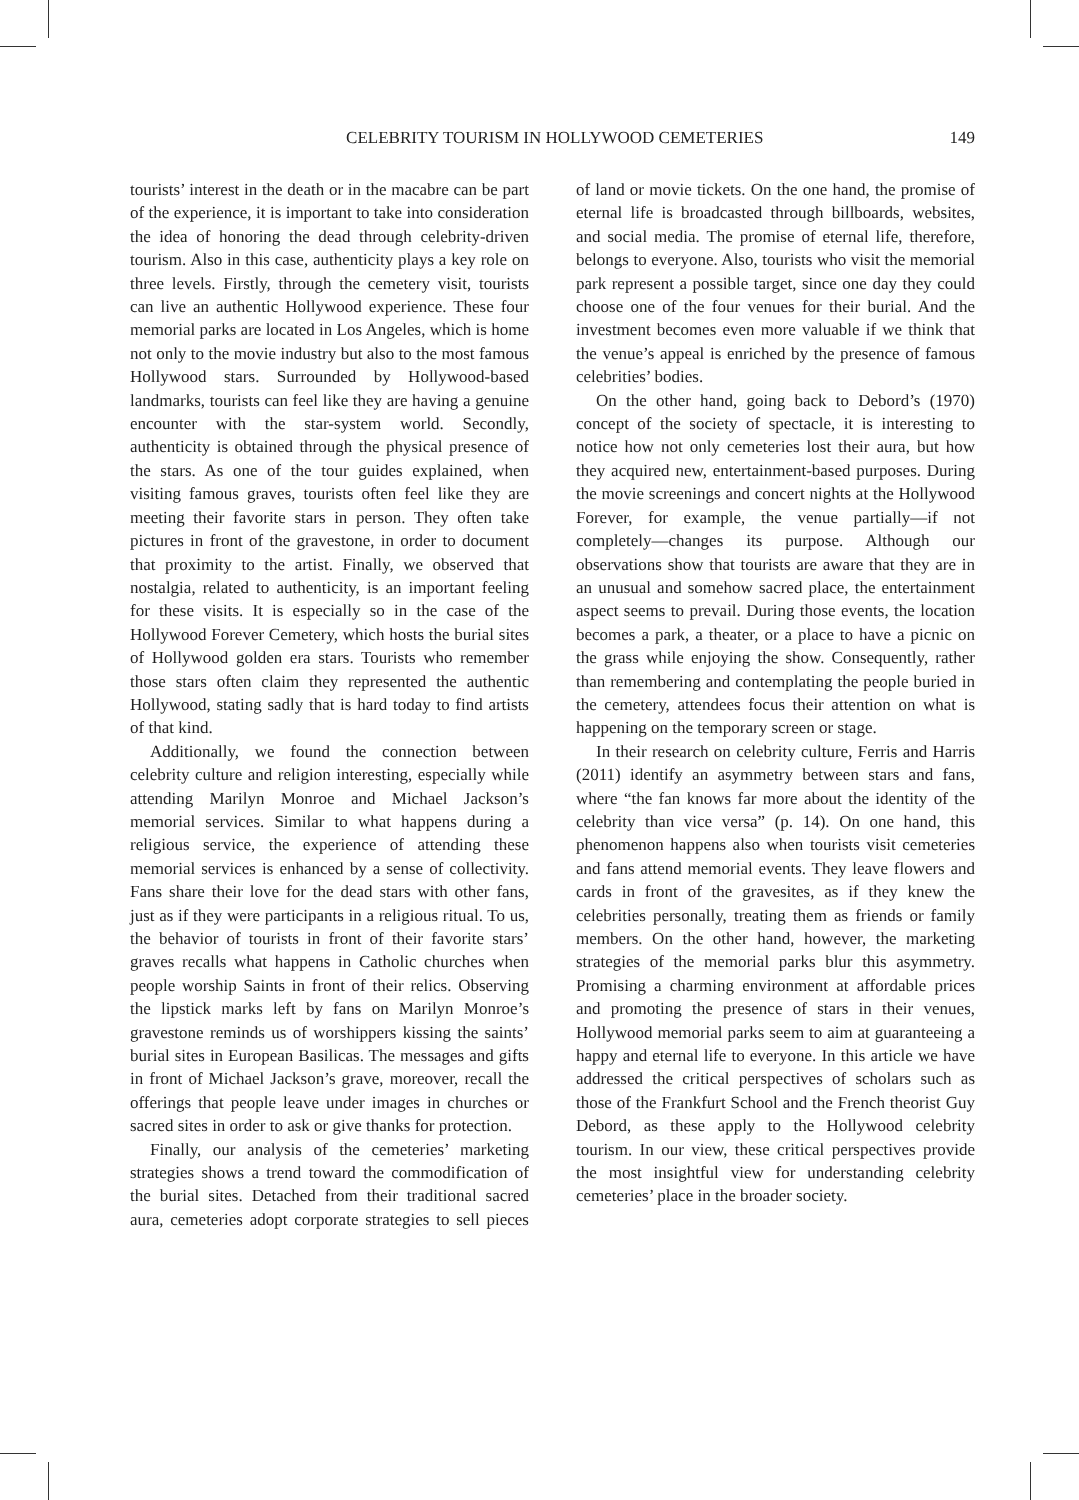CELEBRITY TOURISM IN HOLLYWOOD CEMETERIES 149
tourists’ interest in the death or in the macabre can be part of the experience, it is important to take into consideration the idea of honoring the dead through celebrity-driven tourism. Also in this case, authenticity plays a key role on three levels. Firstly, through the cemetery visit, tourists can live an authentic Hollywood experience. These four memorial parks are located in Los Angeles, which is home not only to the movie industry but also to the most famous Hollywood stars. Surrounded by Hollywood-based landmarks, tourists can feel like they are having a genuine encounter with the star-system world. Secondly, authenticity is obtained through the physical presence of the stars. As one of the tour guides explained, when visiting famous graves, tourists often feel like they are meeting their favorite stars in person. They often take pictures in front of the gravestone, in order to document that proximity to the artist. Finally, we observed that nostalgia, related to authenticity, is an important feeling for these visits. It is especially so in the case of the Hollywood Forever Cemetery, which hosts the burial sites of Hollywood golden era stars. Tourists who remember those stars often claim they represented the authentic Hollywood, stating sadly that is hard today to find artists of that kind.
Additionally, we found the connection between celebrity culture and religion interesting, especially while attending Marilyn Monroe and Michael Jackson’s memorial services. Similar to what happens during a religious service, the experience of attending these memorial services is enhanced by a sense of collectivity. Fans share their love for the dead stars with other fans, just as if they were participants in a religious ritual. To us, the behavior of tourists in front of their favorite stars’ graves recalls what happens in Catholic churches when people worship Saints in front of their relics. Observing the lipstick marks left by fans on Marilyn Monroe’s gravestone reminds us of worshippers kissing the saints’ burial sites in European Basilicas. The messages and gifts in front of Michael Jackson’s grave, moreover, recall the offerings that people leave under images in churches or sacred sites in order to ask or give thanks for protection.
Finally, our analysis of the cemeteries’ marketing strategies shows a trend toward the commodification of the burial sites. Detached from their traditional sacred aura, cemeteries adopt corporate strategies to sell pieces of land or movie tickets. On the one hand, the promise of eternal life is broadcasted through billboards, websites, and social media. The promise of eternal life, therefore, belongs to everyone. Also, tourists who visit the memorial park represent a possible target, since one day they could choose one of the four venues for their burial. And the investment becomes even more valuable if we think that the venue’s appeal is enriched by the presence of famous celebrities’ bodies.
On the other hand, going back to Debord’s (1970) concept of the society of spectacle, it is interesting to notice how not only cemeteries lost their aura, but how they acquired new, entertainment-based purposes. During the movie screenings and concert nights at the Hollywood Forever, for example, the venue partially—if not completely—changes its purpose. Although our observations show that tourists are aware that they are in an unusual and somehow sacred place, the entertainment aspect seems to prevail. During those events, the location becomes a park, a theater, or a place to have a picnic on the grass while enjoying the show. Consequently, rather than remembering and contemplating the people buried in the cemetery, attendees focus their attention on what is happening on the temporary screen or stage.
In their research on celebrity culture, Ferris and Harris (2011) identify an asymmetry between stars and fans, where “the fan knows far more about the identity of the celebrity than vice versa” (p. 14). On one hand, this phenomenon happens also when tourists visit cemeteries and fans attend memorial events. They leave flowers and cards in front of the gravesites, as if they knew the celebrities personally, treating them as friends or family members. On the other hand, however, the marketing strategies of the memorial parks blur this asymmetry. Promising a charming environment at affordable prices and promoting the presence of stars in their venues, Hollywood memorial parks seem to aim at guaranteeing a happy and eternal life to everyone. In this article we have addressed the critical perspectives of scholars such as those of the Frankfurt School and the French theorist Guy Debord, as these apply to the Hollywood celebrity tourism. In our view, these critical perspectives provide the most insightful view for understanding celebrity cemeteries’ place in the broader society.